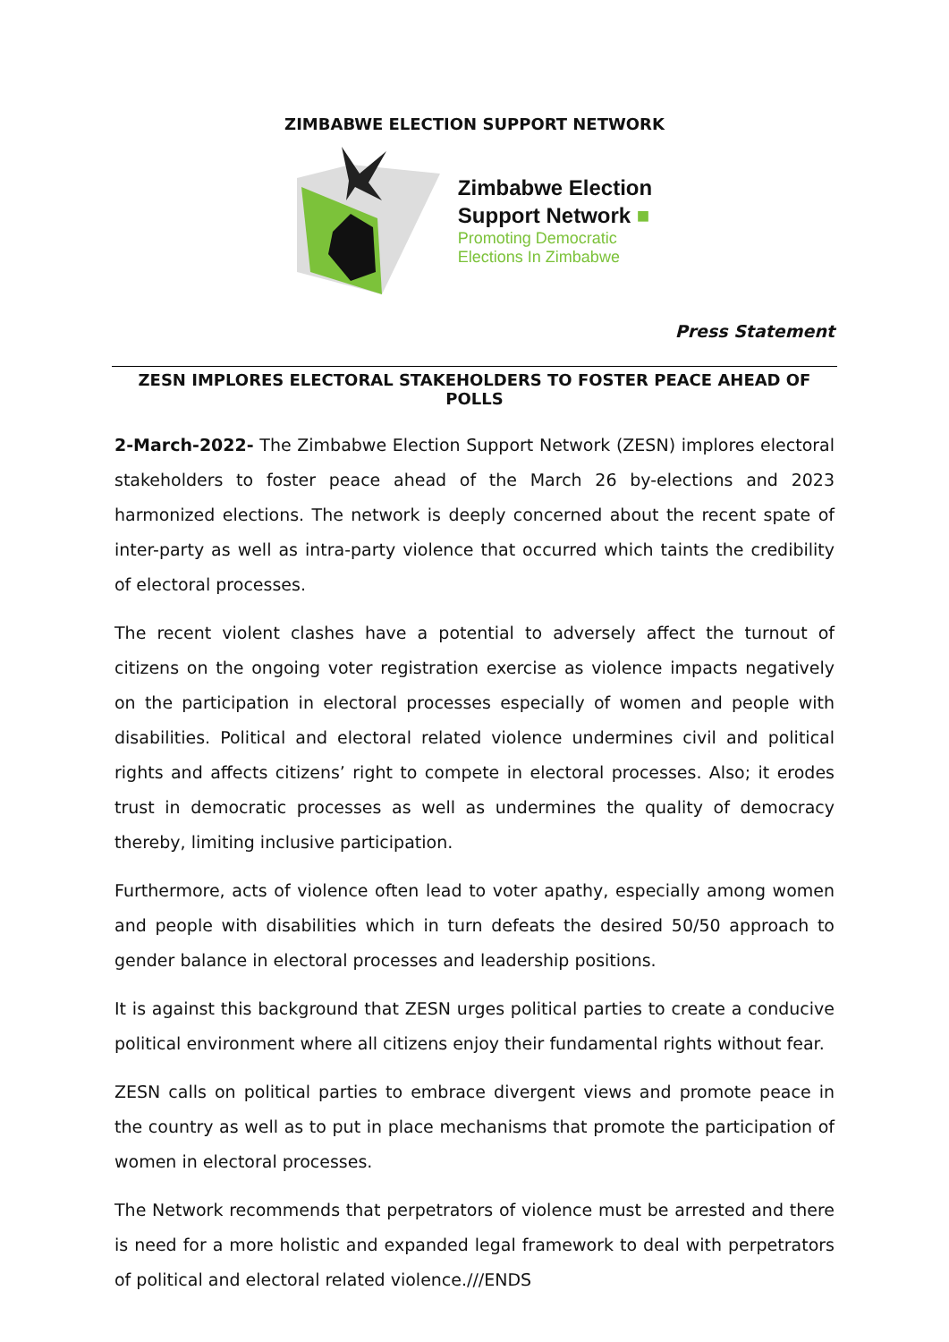ZIMBABWE ELECTION SUPPORT NETWORK
Zimbabwe Election
Support Network ■
Promoting Democratic
Elections In Zimbabwe
Press Statement
ZESN IMPLORES ELECTORAL STAKEHOLDERS TO FOSTER PEACE AHEAD OF POLLS
2-March-2022- The Zimbabwe Election Support Network (ZESN) implores electoral stakeholders to foster peace ahead of the March 26 by-elections and 2023 harmonized elections. The network is deeply concerned about the recent spate of inter-party as well as intra-party violence that occurred which taints the credibility of electoral processes.
The recent violent clashes have a potential to adversely affect the turnout of citizens on the ongoing voter registration exercise as violence impacts negatively on the participation in electoral processes especially of women and people with disabilities. Political and electoral related violence undermines civil and political rights and affects citizens’ right to compete in electoral processes. Also; it erodes trust in democratic processes as well as undermines the quality of democracy thereby, limiting inclusive participation.
Furthermore, acts of violence often lead to voter apathy, especially among women and people with disabilities which in turn defeats the desired 50/50 approach to gender balance in electoral processes and leadership positions.
It is against this background that ZESN urges political parties to create a conducive political environment where all citizens enjoy their fundamental rights without fear.
ZESN calls on political parties to embrace divergent views and promote peace in the country as well as to put in place mechanisms that promote the participation of women in electoral processes.
The Network recommends that perpetrators of violence must be arrested and there is need for a more holistic and expanded legal framework to deal with perpetrators of political and electoral related violence.///ENDS